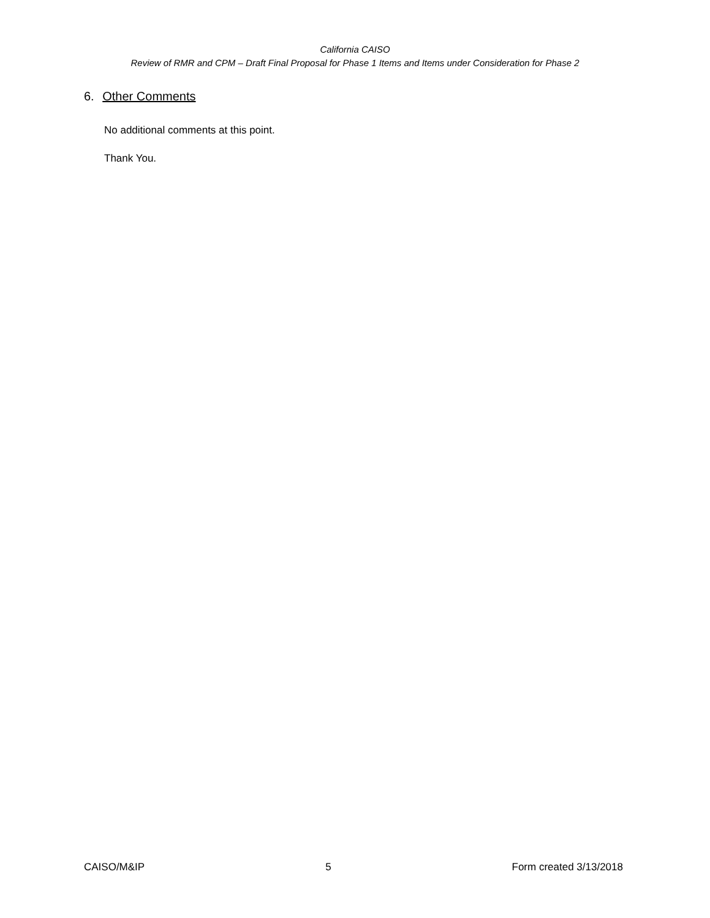California CAISO
Review of RMR and CPM – Draft Final Proposal for Phase 1 Items and Items under Consideration for Phase 2
6. Other Comments
No additional comments at this point.
Thank You.
CAISO/M&IP 5 Form created 3/13/2018